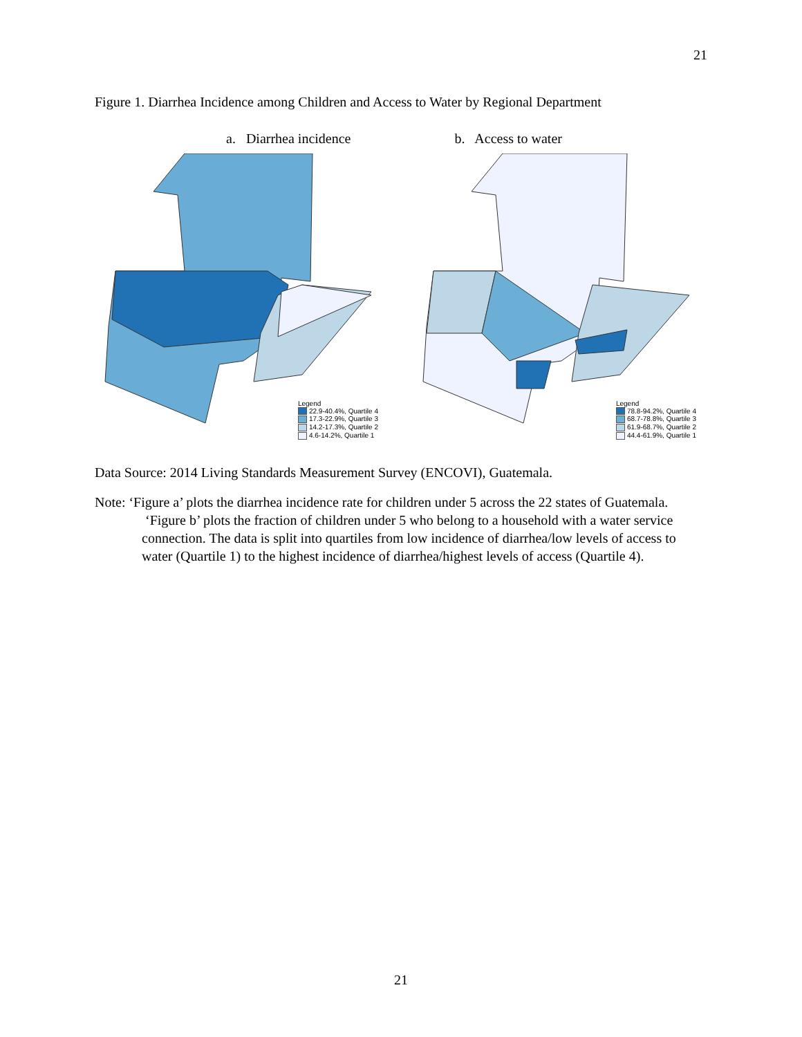21
Figure 1. Diarrhea Incidence among Children and Access to Water by Regional Department
a. Diarrhea incidence b. Access to water
Legend
22.9-40.4%, Quartile 4
17.3-22.9%, Quartile 3
14.2-17.3%, Quartile 2
4.6-14.2%, Quartile 1
Legend
78.8-94.2%, Quartile 4
68.7-78.8%, Quartile 3
61.9-68.7%, Quartile 2
44.4-61.9%, Quartile 1
Data Source: 2014 Living Standards Measurement Survey (ENCOVI), Guatemala.
Note: ‘Figure a’ plots the diarrhea incidence rate for children under 5 across the 22 states of Guatemala. ‘Figure b’ plots the fraction of children under 5 who belong to a household with a water service connection. The data is split into quartiles from low incidence of diarrhea/low levels of access to water (Quartile 1) to the highest incidence of diarrhea/highest levels of access (Quartile 4).
21